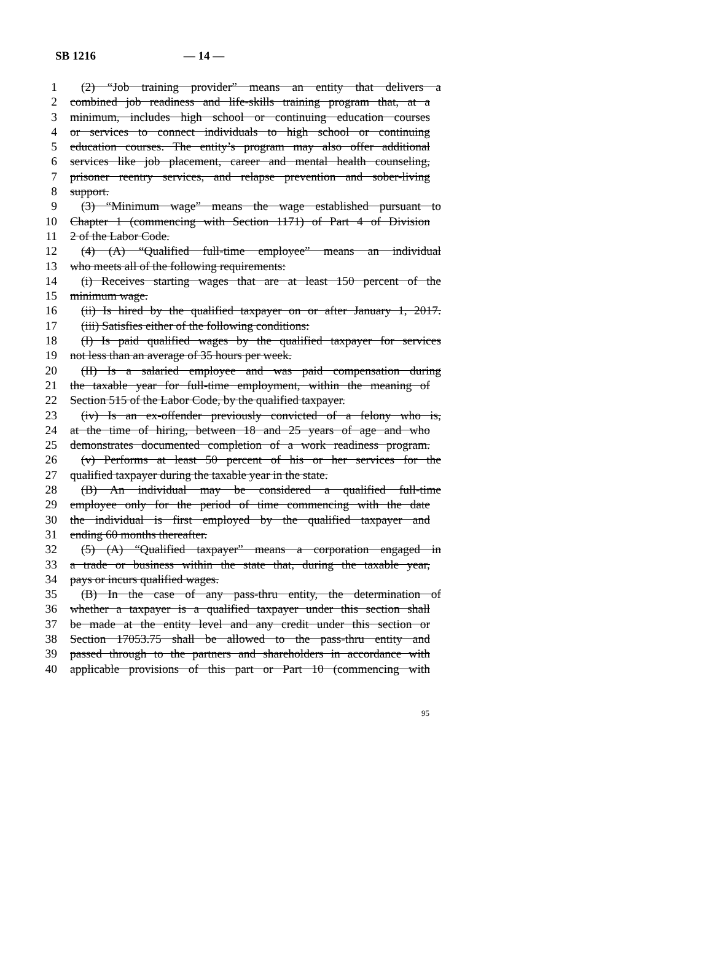SB 1216 — 14 —
1 (2) “Job training provider” means an entity that delivers a
2 combined job readiness and life-skills training program that, at a
3 minimum, includes high school or continuing education courses
4 or services to connect individuals to high school or continuing
5 education courses. The entity’s program may also offer additional
6 services like job placement, career and mental health counseling,
7 prisoner reentry services, and relapse prevention and sober-living
8 support.
9 (3) “Minimum wage” means the wage established pursuant to
10 Chapter 1 (commencing with Section 1171) of Part 4 of Division
11 2 of the Labor Code.
12 (4) (A) “Qualified full-time employee” means an individual
13 who meets all of the following requirements:
14 (i) Receives starting wages that are at least 150 percent of the
15 minimum wage.
16 (ii) Is hired by the qualified taxpayer on or after January 1, 2017.
17 (iii) Satisfies either of the following conditions:
18 (I) Is paid qualified wages by the qualified taxpayer for services
19 not less than an average of 35 hours per week.
20 (II) Is a salaried employee and was paid compensation during
21 the taxable year for full-time employment, within the meaning of
22 Section 515 of the Labor Code, by the qualified taxpayer.
23 (iv) Is an ex-offender previously convicted of a felony who is,
24 at the time of hiring, between 18 and 25 years of age and who
25 demonstrates documented completion of a work readiness program.
26 (v) Performs at least 50 percent of his or her services for the
27 qualified taxpayer during the taxable year in the state.
28 (B) An individual may be considered a qualified full-time
29 employee only for the period of time commencing with the date
30 the individual is first employed by the qualified taxpayer and
31 ending 60 months thereafter.
32 (5) (A) “Qualified taxpayer” means a corporation engaged in
33 a trade or business within the state that, during the taxable year,
34 pays or incurs qualified wages.
35 (B) In the case of any pass-thru entity, the determination of
36 whether a taxpayer is a qualified taxpayer under this section shall
37 be made at the entity level and any credit under this section or
38 Section 17053.75 shall be allowed to the pass-thru entity and
39 passed through to the partners and shareholders in accordance with
40 applicable provisions of this part or Part 10 (commencing with
95